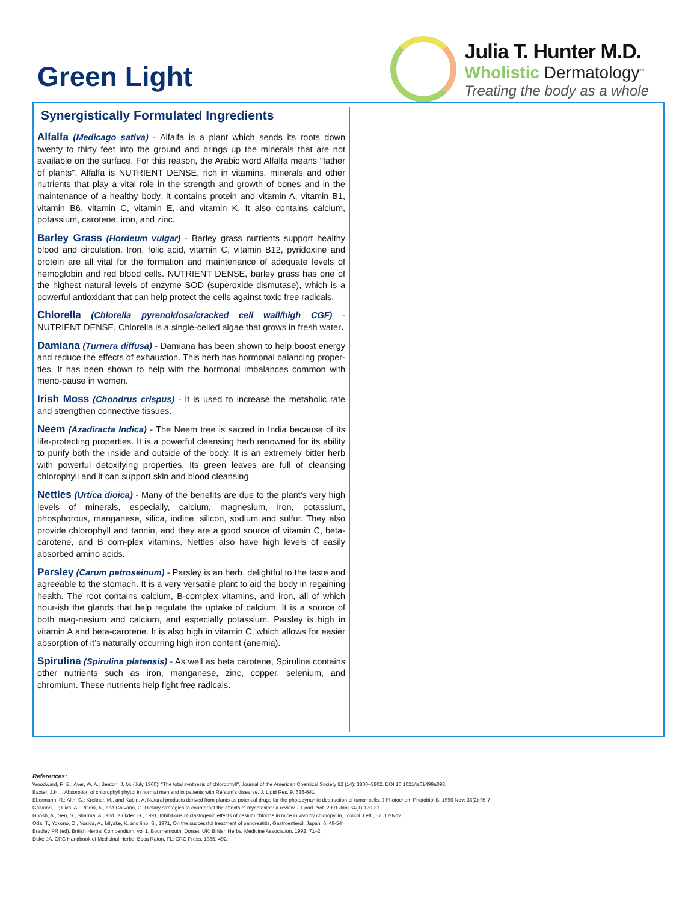Green Light
Julia T. Hunter M.D.
Wholistic Dermatology<sup>™</sup>
Treating the body as a whole
Synergistically Formulated Ingredients
Alfalfa (Medicago sativa) - Alfalfa is a plant which sends its roots down twenty to thirty feet into the ground and brings up the minerals that are not available on the surface. For this reason, the Arabic word Alfalfa means "father of plants". Alfalfa is NUTRIENT DENSE, rich in vitamins, minerals and other nutrients that play a vital role in the strength and growth of bones and in the maintenance of a healthy body. It contains protein and vitamin A, vitamin B1, vitamin B6, vitamin C, vitamin E, and vitamin K. It also contains calcium, potassium, carotene, iron, and zinc.
Barley Grass (Hordeum vulgar) - Barley grass nutrients support healthy blood and circulation. Iron, folic acid, vitamin C, vitamin B12, pyridoxine and protein are all vital for the formation and maintenance of adequate levels of hemoglobin and red blood cells. NUTRIENT DENSE, barley grass has one of the highest natural levels of enzyme SOD (superoxide dismutase), which is a powerful antioxidant that can help protect the cells against toxic free radicals.
Chlorella (Chlorella pyrenoidosa/cracked cell wall/high CGF) - NUTRIENT DENSE, Chlorella is a single-celled algae that grows in fresh water.
Damiana (Turnera diffusa) - Damiana has been shown to help boost energy and reduce the effects of exhaustion. This herb has hormonal balancing proper-ties. It has been shown to help with the hormonal imbalances common with meno-pause in women.
Irish Moss (Chondrus crispus) - It is used to increase the metabolic rate and strengthen connective tissues.
Neem (Azadiracta Indica) - The Neem tree is sacred in India because of its life-protecting properties. It is a powerful cleansing herb renowned for its ability to purify both the inside and outside of the body. It is an extremely bitter herb with powerful detoxifying properties. Its green leaves are full of cleansing chlorophyll and it can support skin and blood cleansing.
Nettles (Urtica dioica) - Many of the benefits are due to the plant's very high levels of minerals, especially, calcium, magnesium, iron, potassium, phosphorous, manganese, silica, iodine, silicon, sodium and sulfur. They also provide chlorophyll and tannin, and they are a good source of vitamin C, beta-carotene, and B com-plex vitamins. Nettles also have high levels of easily absorbed amino acids.
Parsley (Carum petroseinum) - Parsley is an herb, delightful to the taste and agreeable to the stomach. It is a very versatile plant to aid the body in regaining health. The root contains calcium, B-complex vitamins, and iron, all of which nour-ish the glands that help regulate the uptake of calcium. It is a source of both mag-nesium and calcium, and especially potassium. Parsley is high in vitamin A and beta-carotene. It is also high in vitamin C, which allows for easier absorption of it’s naturally occurring high iron content (anemia).
Spirulina (Spirulina platensis) - As well as beta carotene, Spirulina contains other nutrients such as iron, manganese, zinc, copper, selenium, and chromium. These nutrients help fight free radicals.
References:
Woodward, R. B.; Ayer, W. A.; Beaton, J. M. (July 1960). "The total synthesis of chlorophyll". Journal of the American Chemical Society 82 (14): 3800–3802. DOI:10.1021/ja01499a093.
Baxter, J.H., , Absorption of chlorophyll phytol in normal men and in patients with Refsum's disearse, J. Lipid Res, 9, 636-641
Ebermann, R.; Alth, G.; Kreitner, M., and Kubin, A. Natural products derived from plants as potential drugs for the photodynamic destruction of tumor cells. J Photochem Photobiol B. 1996 Nov; 36(2):95-7.
Galvano, F.; Piva, A.; Ritieni, A., and Galvano, G. Dietary strategies to counteract the effects of mycotoxins: a review. J Food Prot. 2001 Jan; 64(1):120-31.
Ghosh, A., Sen, S., Sharma, A., and Talukder, G., 1991, Inhibitions of clastogenic effects of cesium chloride in mice in vivo by chloropyllin, Toxicol. Lett., 57, 17-Nov
Oda, T., Yokono, O., Yosida, A., Miyake, K. and lino, S., 1971, On the successful treatment of pancreatitis, Gastroenterol, Japan, 6, 49-54
Bradley PR (ed). British Herbal Compendium, vol 1. Bournemouth, Dorset, UK: British Herbal Medicine Association, 1992, 71–2.
Duke JA. CRC Handbook of Medicinal Herbs. Boca Raton, FL: CRC Press, 1985, 492.